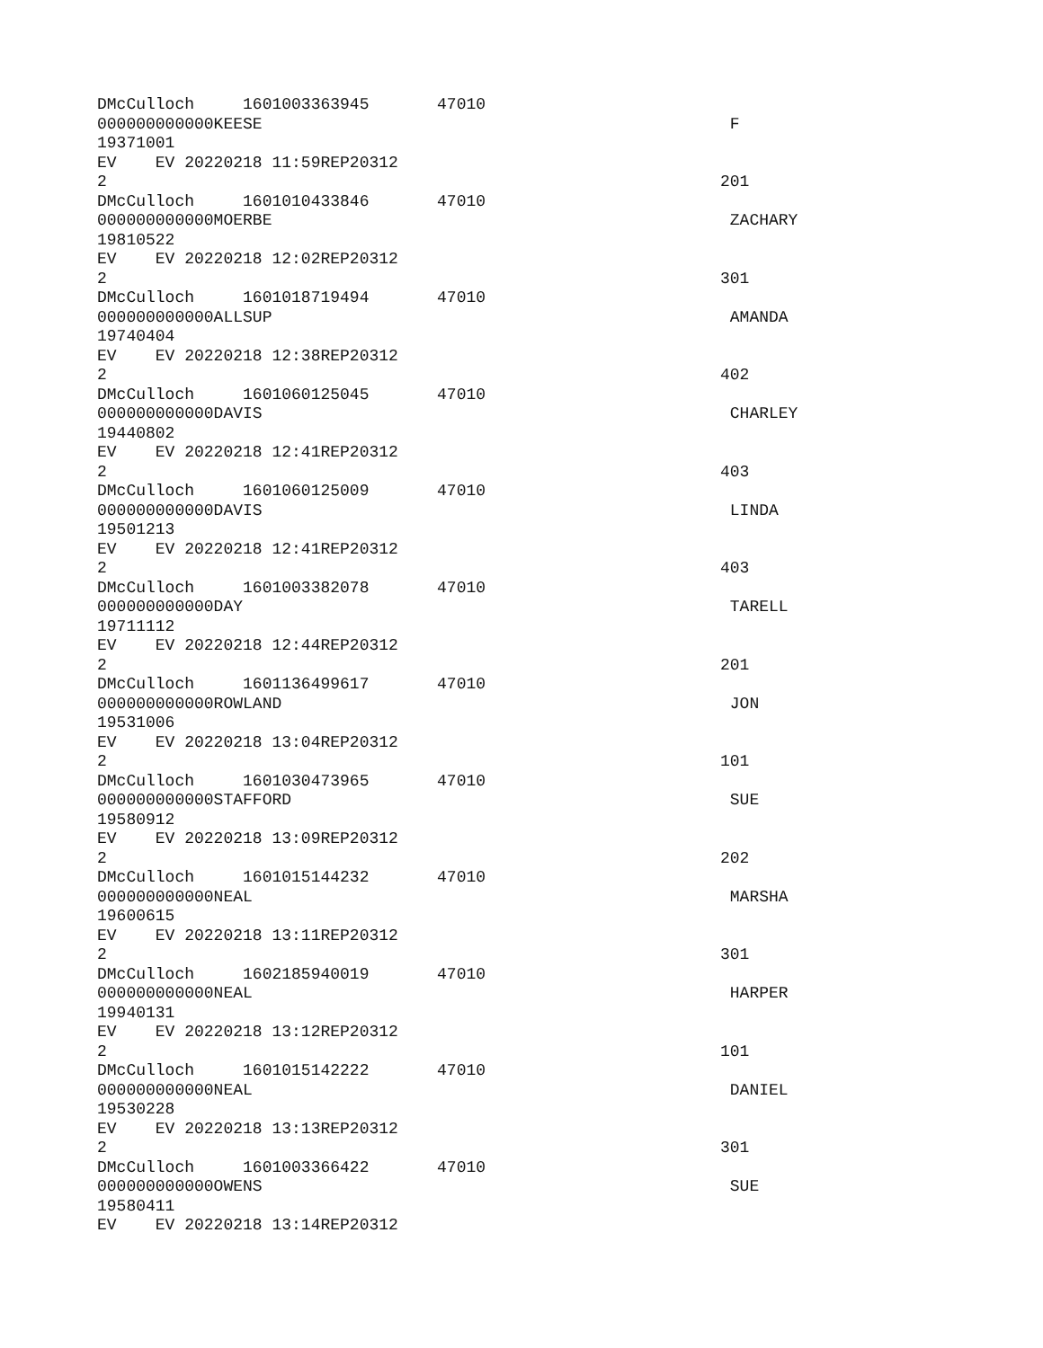DMcCulloch 1601003363945 47010
000000000000KEESE F
19371001
EV EV 20220218 11:59REP20312
2 201
DMcCulloch 1601010433846 47010
000000000000MOERBE ZACHARY
19810522
EV EV 20220218 12:02REP20312
2 301
DMcCulloch 1601018719494 47010
000000000000ALLSUP AMANDA
19740404
EV EV 20220218 12:38REP20312
2 402
DMcCulloch 1601060125045 47010
000000000000DAVIS CHARLEY
19440802
EV EV 20220218 12:41REP20312
2 403
DMcCulloch 1601060125009 47010
000000000000DAVIS LINDA
19501213
EV EV 20220218 12:41REP20312
2 403
DMcCulloch 1601003382078 47010
000000000000DAY TARELL
19711112
EV EV 20220218 12:44REP20312
2 201
DMcCulloch 1601136499617 47010
000000000000ROWLAND JON
19531006
EV EV 20220218 13:04REP20312
2 101
DMcCulloch 1601030473965 47010
000000000000STAFFORD SUE
19580912
EV EV 20220218 13:09REP20312
2 202
DMcCulloch 1601015144232 47010
000000000000NEAL MARSHA
19600615
EV EV 20220218 13:11REP20312
2 301
DMcCulloch 1602185940019 47010
000000000000NEAL HARPER
19940131
EV EV 20220218 13:12REP20312
2 101
DMcCulloch 1601015142222 47010
000000000000NEAL DANIEL
19530228
EV EV 20220218 13:13REP20312
2 301
DMcCulloch 1601003366422 47010
000000000000OWENS SUE
19580411
EV EV 20220218 13:14REP20312